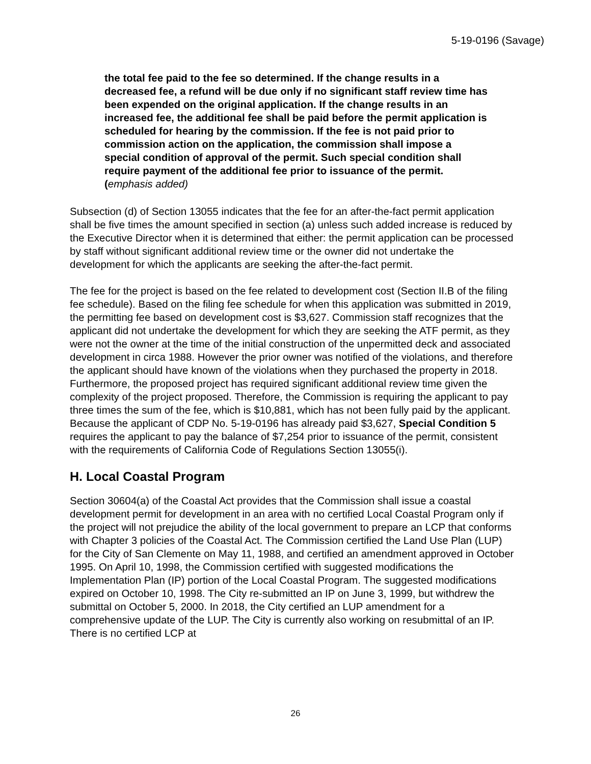5-19-0196 (Savage)
the total fee paid to the fee so determined. If the change results in a decreased fee, a refund will be due only if no significant staff review time has been expended on the original application. If the change results in an increased fee, the additional fee shall be paid before the permit application is scheduled for hearing by the commission. If the fee is not paid prior to commission action on the application, the commission shall impose a special condition of approval of the permit. Such special condition shall require payment of the additional fee prior to issuance of the permit. (emphasis added)
Subsection (d) of Section 13055 indicates that the fee for an after-the-fact permit application shall be five times the amount specified in section (a) unless such added increase is reduced by the Executive Director when it is determined that either: the permit application can be processed by staff without significant additional review time or the owner did not undertake the development for which the applicants are seeking the after-the-fact permit.
The fee for the project is based on the fee related to development cost (Section II.B of the filing fee schedule). Based on the filing fee schedule for when this application was submitted in 2019, the permitting fee based on development cost is $3,627. Commission staff recognizes that the applicant did not undertake the development for which they are seeking the ATF permit, as they were not the owner at the time of the initial construction of the unpermitted deck and associated development in circa 1988. However the prior owner was notified of the violations, and therefore the applicant should have known of the violations when they purchased the property in 2018. Furthermore, the proposed project has required significant additional review time given the complexity of the project proposed. Therefore, the Commission is requiring the applicant to pay three times the sum of the fee, which is $10,881, which has not been fully paid by the applicant. Because the applicant of CDP No. 5-19-0196 has already paid $3,627, Special Condition 5 requires the applicant to pay the balance of $7,254 prior to issuance of the permit, consistent with the requirements of California Code of Regulations Section 13055(i).
H. Local Coastal Program
Section 30604(a) of the Coastal Act provides that the Commission shall issue a coastal development permit for development in an area with no certified Local Coastal Program only if the project will not prejudice the ability of the local government to prepare an LCP that conforms with Chapter 3 policies of the Coastal Act. The Commission certified the Land Use Plan (LUP) for the City of San Clemente on May 11, 1988, and certified an amendment approved in October 1995. On April 10, 1998, the Commission certified with suggested modifications the Implementation Plan (IP) portion of the Local Coastal Program. The suggested modifications expired on October 10, 1998. The City re-submitted an IP on June 3, 1999, but withdrew the submittal on October 5, 2000. In 2018, the City certified an LUP amendment for a comprehensive update of the LUP. The City is currently also working on resubmittal of an IP. There is no certified LCP at
26